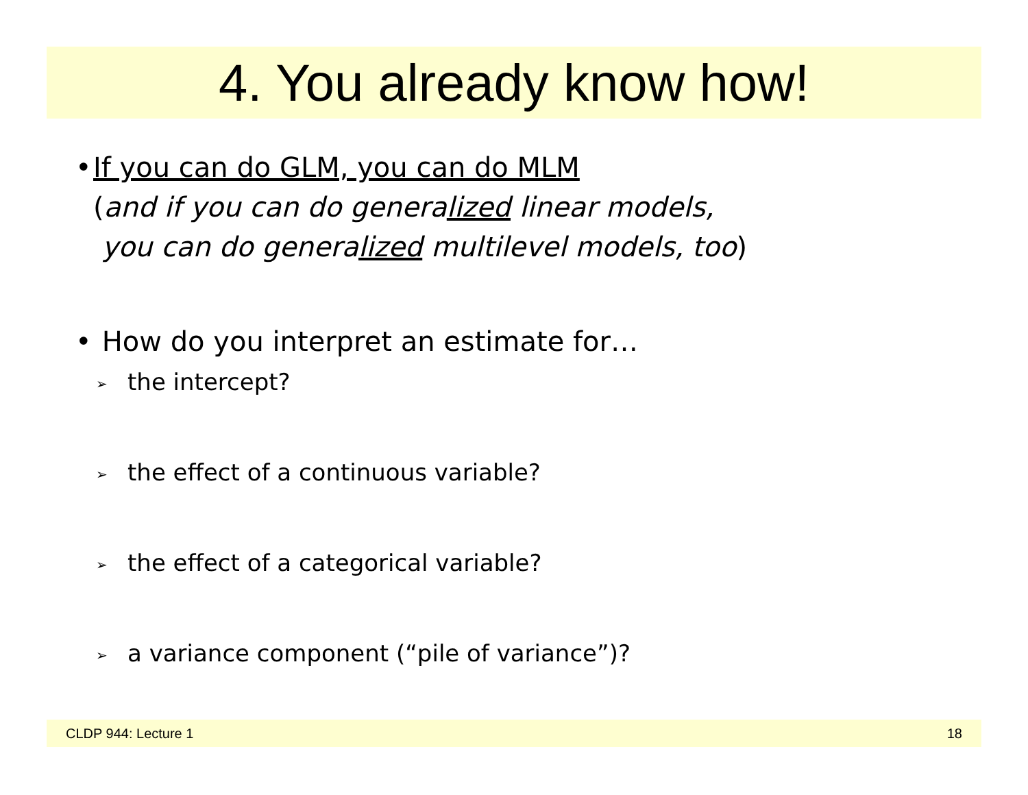4. You already know how!
• If you can do GLM, you can do MLM
(and if you can do generalized linear models,
you can do generalized multilevel models, too)
• How do you interpret an estimate for…
➢ the intercept?
➢ the effect of a continuous variable?
➢ the effect of a categorical variable?
➢ a variance component (“pile of variance”)?
CLDP 944: Lecture 1 18